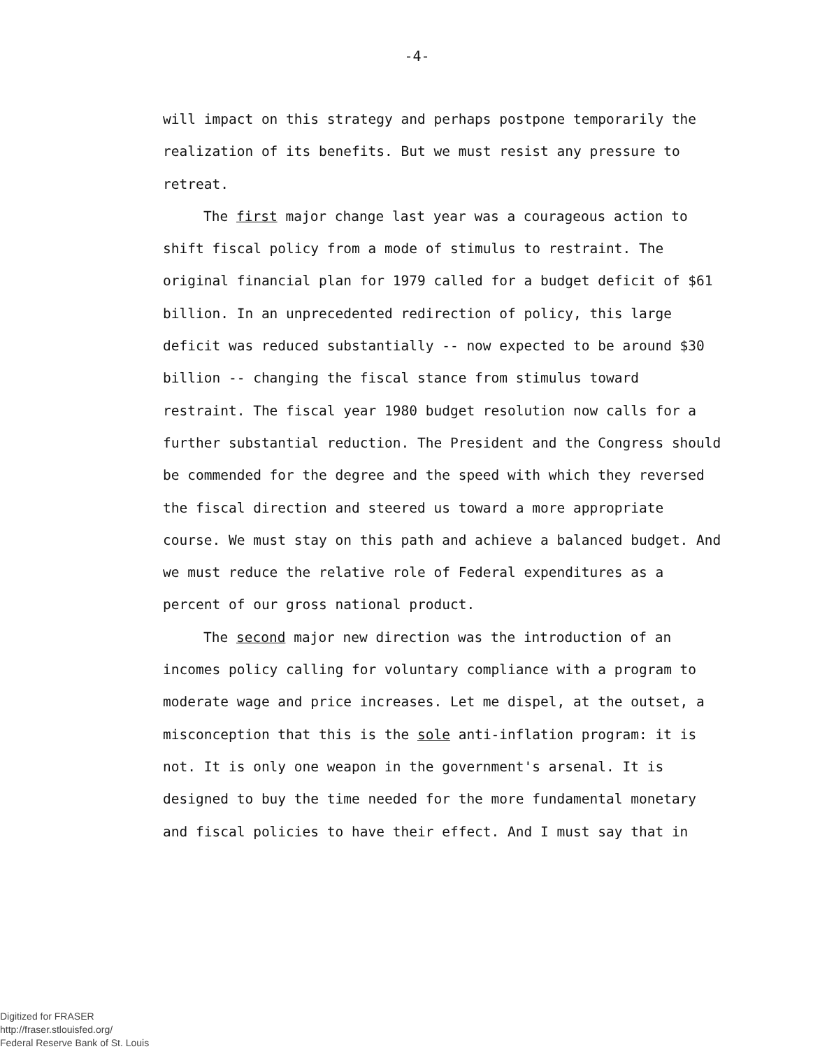-4-
will impact on this strategy and perhaps postpone temporarily the realization of its benefits. But we must resist any pressure to retreat.
The first major change last year was a courageous action to shift fiscal policy from a mode of stimulus to restraint. The original financial plan for 1979 called for a budget deficit of $61 billion. In an unprecedented redirection of policy, this large deficit was reduced substantially -- now expected to be around $30 billion -- changing the fiscal stance from stimulus toward restraint. The fiscal year 1980 budget resolution now calls for a further substantial reduction. The President and the Congress should be commended for the degree and the speed with which they reversed the fiscal direction and steered us toward a more appropriate course. We must stay on this path and achieve a balanced budget. And we must reduce the relative role of Federal expenditures as a percent of our gross national product.
The second major new direction was the introduction of an incomes policy calling for voluntary compliance with a program to moderate wage and price increases. Let me dispel, at the outset, a misconception that this is the sole anti-inflation program: it is not. It is only one weapon in the government's arsenal. It is designed to buy the time needed for the more fundamental monetary and fiscal policies to have their effect. And I must say that in
Digitized for FRASER
http://fraser.stlouisfed.org/
Federal Reserve Bank of St. Louis